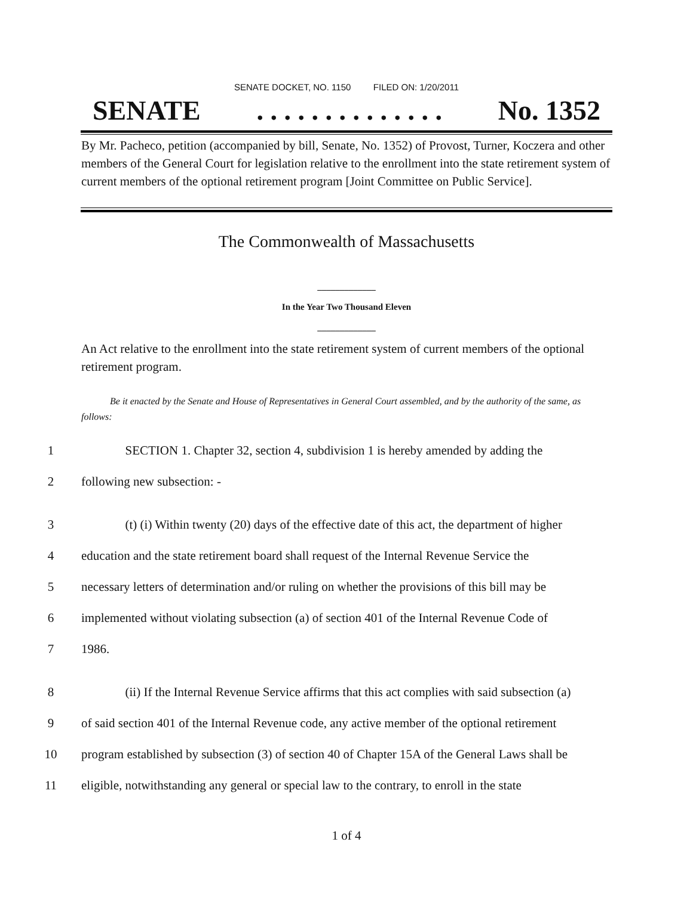SENATE DOCKET, NO. 1150 FILED ON: 1/20/2011
SENATE. . . . . . . . . . . . . . No. 1352
By Mr. Pacheco, petition (accompanied by bill, Senate, No. 1352) of Provost, Turner, Koczera and other members of the General Court for legislation relative to the enrollment into the state retirement system of current members of the optional retirement program [Joint Committee on Public Service].
The Commonwealth of Massachusetts
_____________
In the Year Two Thousand Eleven
_____________
An Act relative to the enrollment into the state retirement system of current members of the optional retirement program.
Be it enacted by the Senate and House of Representatives in General Court assembled, and by the authority of the same, as follows:
1 SECTION 1. Chapter 32, section 4, subdivision 1 is hereby amended by adding the
2 following new subsection: -
3 (t) (i) Within twenty (20) days of the effective date of this act, the department of higher
4 education and the state retirement board shall request of the Internal Revenue Service the
5 necessary letters of determination and/or ruling on whether the provisions of this bill may be
6 implemented without violating subsection (a) of section 401 of the Internal Revenue Code of
7 1986.
8 (ii) If the Internal Revenue Service affirms that this act complies with said subsection (a)
9 of said section 401 of the Internal Revenue code, any active member of the optional retirement
10 program established by subsection (3) of section 40 of Chapter 15A of the General Laws shall be
11 eligible, notwithstanding any general or special law to the contrary, to enroll in the state
1 of 4